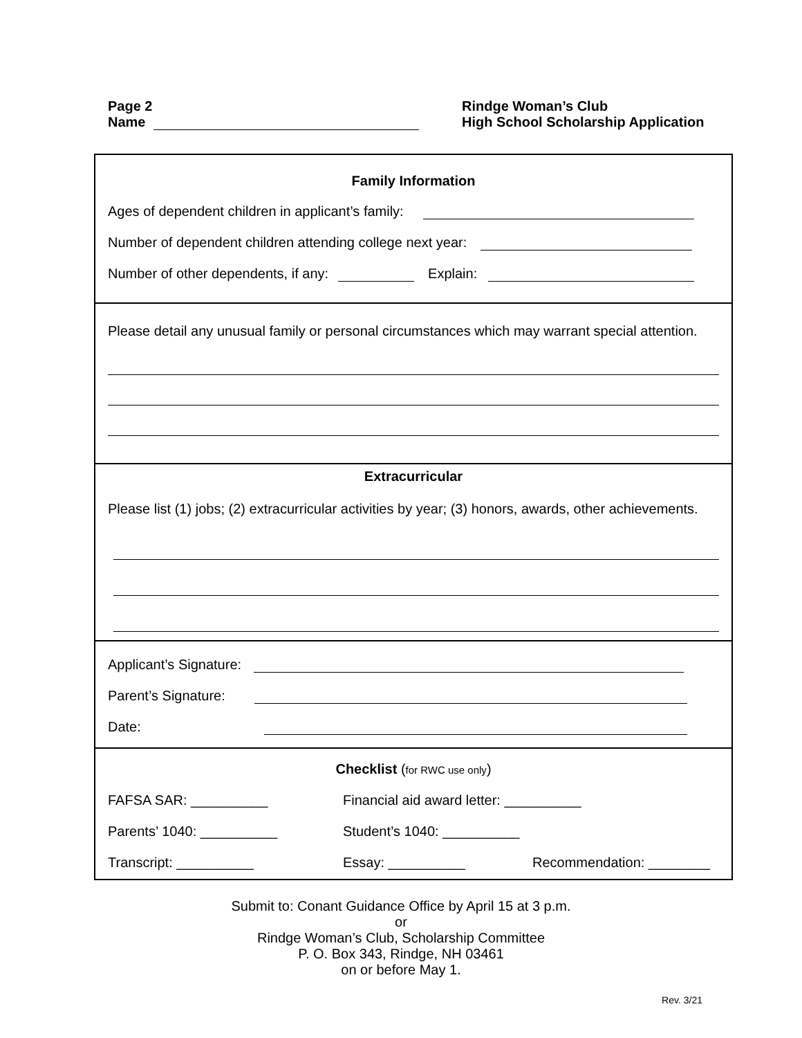Page 2
Name
Rindge Woman’s Club
High School Scholarship Application
Family Information
Ages of dependent children in applicant’s family:
Number of dependent children attending college next year:
Number of other dependents, if any: Explain:
Please detail any unusual family or personal circumstances which may warrant special attention.
Extracurricular
Please list (1) jobs; (2) extracurricular activities by year; (3) honors, awards, other achievements.
Applicant’s Signature:
Parent’s Signature:
Date:
Checklist (for RWC use only)
FAFSA SAR: __________ Financial aid award letter: __________
Parents’ 1040: __________ Student’s 1040: __________
Transcript: __________ Essay: __________ Recommendation: ________
Submit to: Conant Guidance Office by April 15 at 3 p.m.
or
Rindge Woman’s Club, Scholarship Committee
P. O. Box 343, Rindge, NH 03461
on or before May 1.
Rev. 3/21